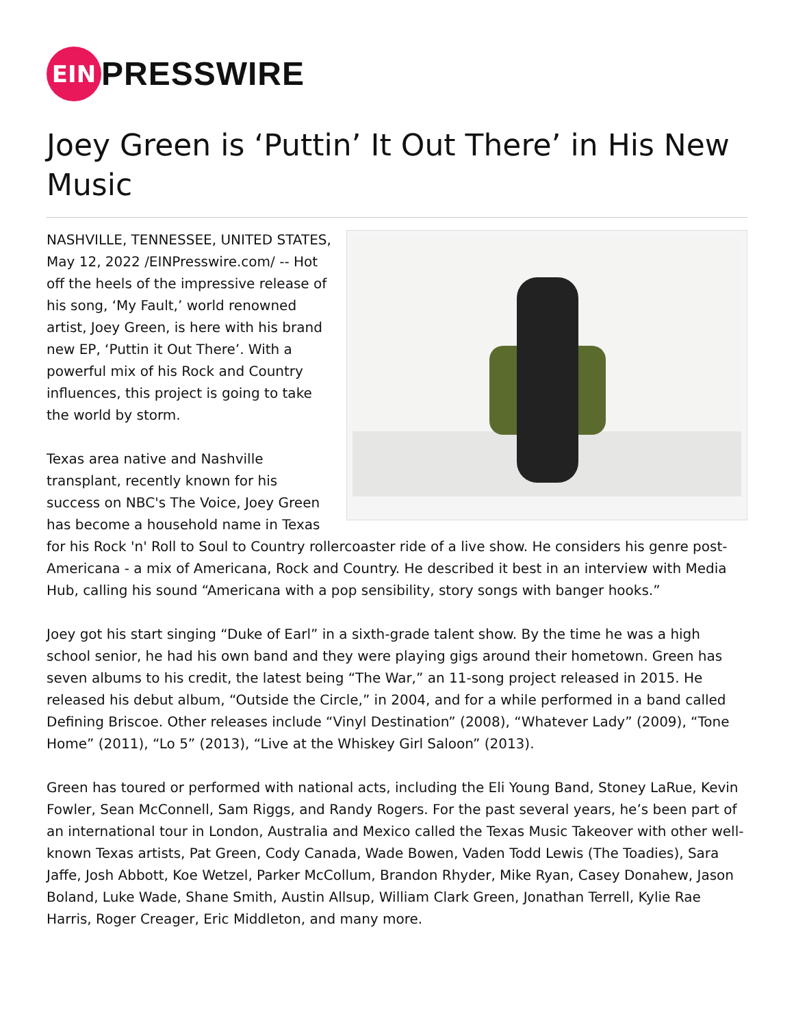EIN
PRESSWIRE
Joey Green is ‘Puttin’ It Out There’ in His New Music
NASHVILLE, TENNESSEE, UNITED STATES, May 12, 2022 /EINPresswire.com/ -- Hot off the heels of the impressive release of his song, ‘My Fault,’ world renowned artist, Joey Green, is here with his brand new EP, ‘Puttin it Out There’. With a powerful mix of his Rock and Country influences, this project is going to take the world by storm.
Texas area native and Nashville transplant, recently known for his success on NBC's The Voice, Joey Green has become a household name in Texas for his Rock 'n' Roll to Soul to Country rollercoaster ride of a live show. He considers his genre post-Americana - a mix of Americana, Rock and Country. He described it best in an interview with Media Hub, calling his sound “Americana with a pop sensibility, story songs with banger hooks.”
Joey got his start singing “Duke of Earl” in a sixth-grade talent show. By the time he was a high school senior, he had his own band and they were playing gigs around their hometown. Green has seven albums to his credit, the latest being “The War,” an 11-song project released in 2015. He released his debut album, “Outside the Circle,” in 2004, and for a while performed in a band called Defining Briscoe. Other releases include “Vinyl Destination” (2008), “Whatever Lady” (2009), “Tone Home” (2011), “Lo 5” (2013), “Live at the Whiskey Girl Saloon” (2013).
Green has toured or performed with national acts, including the Eli Young Band, Stoney LaRue, Kevin Fowler, Sean McConnell, Sam Riggs, and Randy Rogers. For the past several years, he’s been part of an international tour in London, Australia and Mexico called the Texas Music Takeover with other well-known Texas artists, Pat Green, Cody Canada, Wade Bowen, Vaden Todd Lewis (The Toadies), Sara Jaffe, Josh Abbott, Koe Wetzel, Parker McCollum, Brandon Rhyder, Mike Ryan, Casey Donahew, Jason Boland, Luke Wade, Shane Smith, Austin Allsup, William Clark Green, Jonathan Terrell, Kylie Rae Harris, Roger Creager, Eric Middleton, and many more.